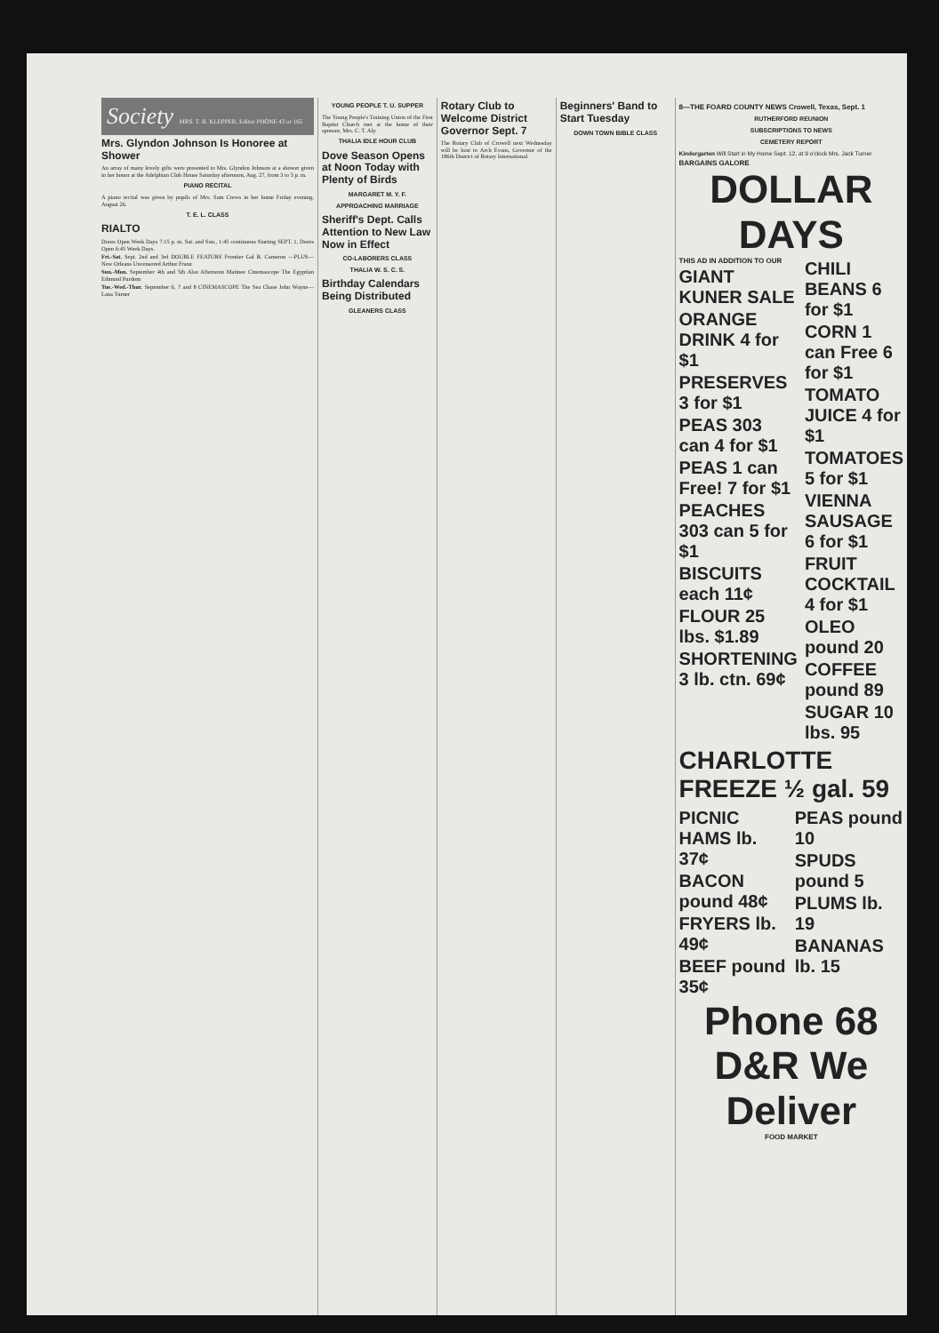Society MRS. T. B. KLEPPER, Editor PHONE 43 or 165
Mrs. Glyndon Johnson Is Honoree at Shower
An array of many lovely gifts were presented to Mrs. Glyndon Johnson at a shower given in her honor at the Adelphian Club House Saturday afternoon, Aug. 27, from 3 to 5 p. m.
PIANO RECITAL
A piano recital was given by pupils of Mrs. Sam Crews in her home Friday evening, August 26.
T. E. L. CLASS
RIALTO
Doors Open Week Days 7:15 p. m. Sat. and Sun., 1:45 continuous Starting SEPT. 1, Doors Open 6:45 Week Days.
Fri.-Sat. Sept. 2nd and 3rd DOUBLE FEATURE Frontier Gal R. Cameron —PLUS— New Orleans Uncensored Arthur Franz
Sun.-Mon. September 4th and 5th Also Afternoon Matinee Cinemascope The Egyptian Edmund Purdom
Tue.-Wed.-Thur. September 6, 7 and 8 CINEMASCOPE The Sea Chase John Wayne—Lana Turner
YOUNG PEOPLE T. U. SUPPER
The Young People's Training Union of the First Baptist Church met at the home of their sponsor, Mrs. C. T. Aly.
THALIA IDLE HOUR CLUB
Dove Season Opens at Noon Today with Plenty of Birds
MARGARET M. Y. F.
APPROACHING MARRIAGE
Sheriff's Dept. Calls Attention to New Law Now in Effect
CO-LABORERS CLASS
THALIA W. S. C. S.
Birthday Calendars Being Distributed
GLEANERS CLASS
Rotary Club to Welcome District Governor Sept. 7
The Rotary Club of Crowell next Wednesday will be host to Arch Evans, Governor of the 186th District of Rotary International.
Beginners' Band to Start Tuesday
DOWN TOWN BIBLE CLASS
8—THE FOARD COUNTY NEWS Crowell, Texas, Sept. 1
RUTHERFORD REUNION
SUBSCRIPTIONS TO NEWS
CEMETERY REPORT
Kindergarten Will Start in My Home Sept. 12, at 9 o'clock Mrs. Jack Turner
BARGAINS GALORE
DOLLAR DAYS
THIS AD IN ADDITION TO OUR
GIANT KUNER SALE
ORANGE DRINK 4 for $1
PRESERVES 3 for $1
PEAS 303 can 4 for $1
PEAS 1 can Free! 7 for $1
PEACHES 303 can 5 for $1
BISCUITS each 11¢
FLOUR 25 lbs. $1.89
SHORTENING 3 lb. ctn. 69¢
CHILI BEANS 6 for $1
CORN 1 can Free 6 for $1
TOMATO JUICE 4 for $1
TOMATOES 5 for $1
VIENNA SAUSAGE 6 for $1
FRUIT COCKTAIL 4 for $1
OLEO pound 20
COFFEE pound 89
SUGAR 10 lbs. 95
CHARLOTTE FREEZE ½ gal. 59
PICNIC HAMS lb. 37¢
BACON pound 48¢
FRYERS lb. 49¢
BEEF pound 35¢
PEAS pound 10
SPUDS pound 5
PLUMS lb. 19
BANANAS lb. 15
Phone 68 D&R We Deliver
FOOD MARKET